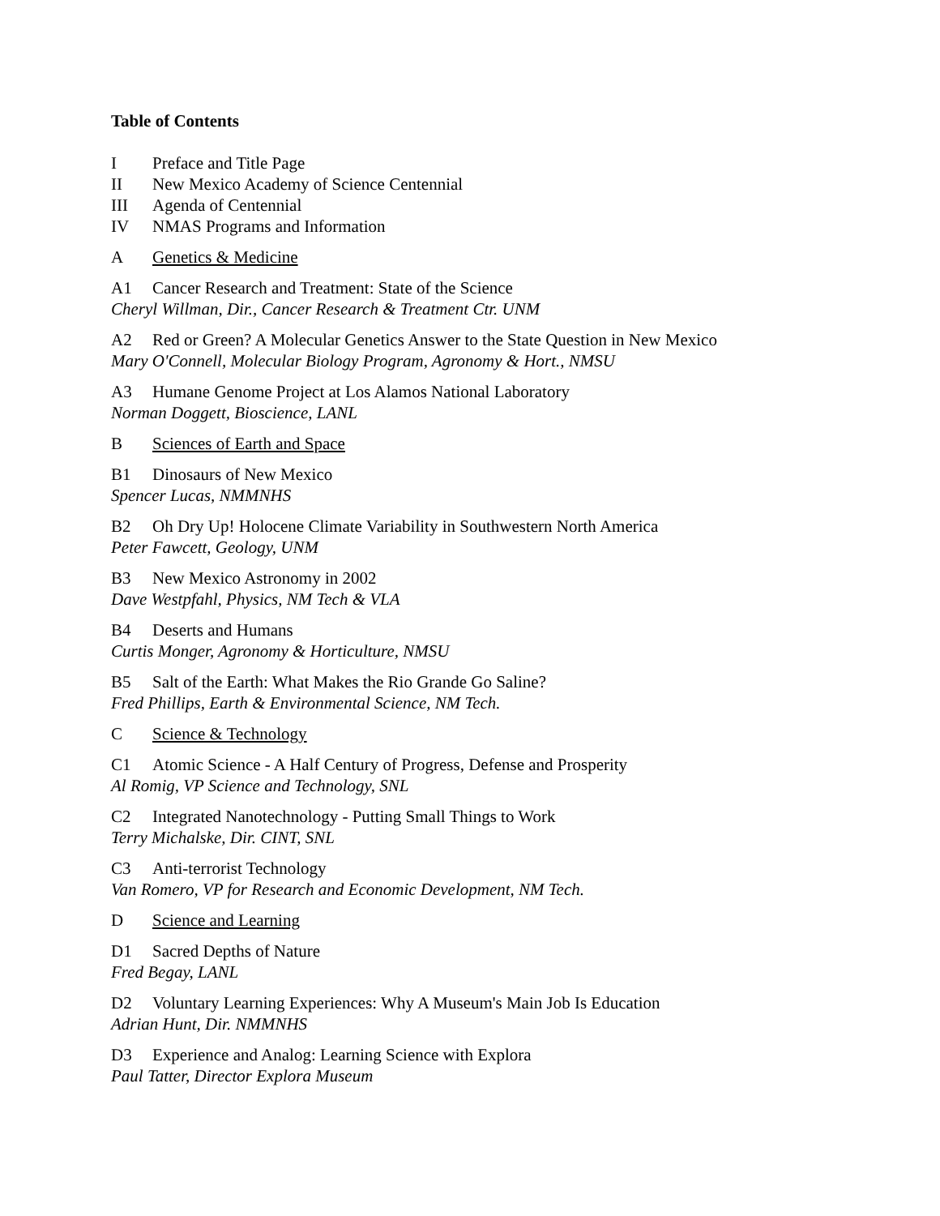Table of Contents
I Preface and Title Page
II New Mexico Academy of Science Centennial
III Agenda of Centennial
IV NMAS Programs and Information
A Genetics & Medicine
A1 Cancer Research and Treatment: State of the Science
Cheryl Willman, Dir., Cancer Research & Treatment Ctr. UNM
A2 Red or Green? A Molecular Genetics Answer to the State Question in New Mexico
Mary O'Connell, Molecular Biology Program, Agronomy & Hort., NMSU
A3 Humane Genome Project at Los Alamos National Laboratory
Norman Doggett, Bioscience, LANL
B Sciences of Earth and Space
B1 Dinosaurs of New Mexico
Spencer Lucas, NMMNHS
B2 Oh Dry Up! Holocene Climate Variability in Southwestern North America
Peter Fawcett, Geology, UNM
B3 New Mexico Astronomy in 2002
Dave Westpfahl, Physics, NM Tech & VLA
B4 Deserts and Humans
Curtis Monger, Agronomy & Horticulture, NMSU
B5 Salt of the Earth: What Makes the Rio Grande Go Saline?
Fred Phillips, Earth & Environmental Science, NM Tech.
C Science & Technology
C1 Atomic Science - A Half Century of Progress, Defense and Prosperity
Al Romig, VP Science and Technology, SNL
C2 Integrated Nanotechnology - Putting Small Things to Work
Terry Michalske, Dir. CINT, SNL
C3 Anti-terrorist Technology
Van Romero, VP for Research and Economic Development, NM Tech.
D Science and Learning
D1 Sacred Depths of Nature
Fred Begay, LANL
D2 Voluntary Learning Experiences: Why A Museum's Main Job Is Education
Adrian Hunt, Dir. NMMNHS
D3 Experience and Analog: Learning Science with Explora
Paul Tatter, Director Explora Museum